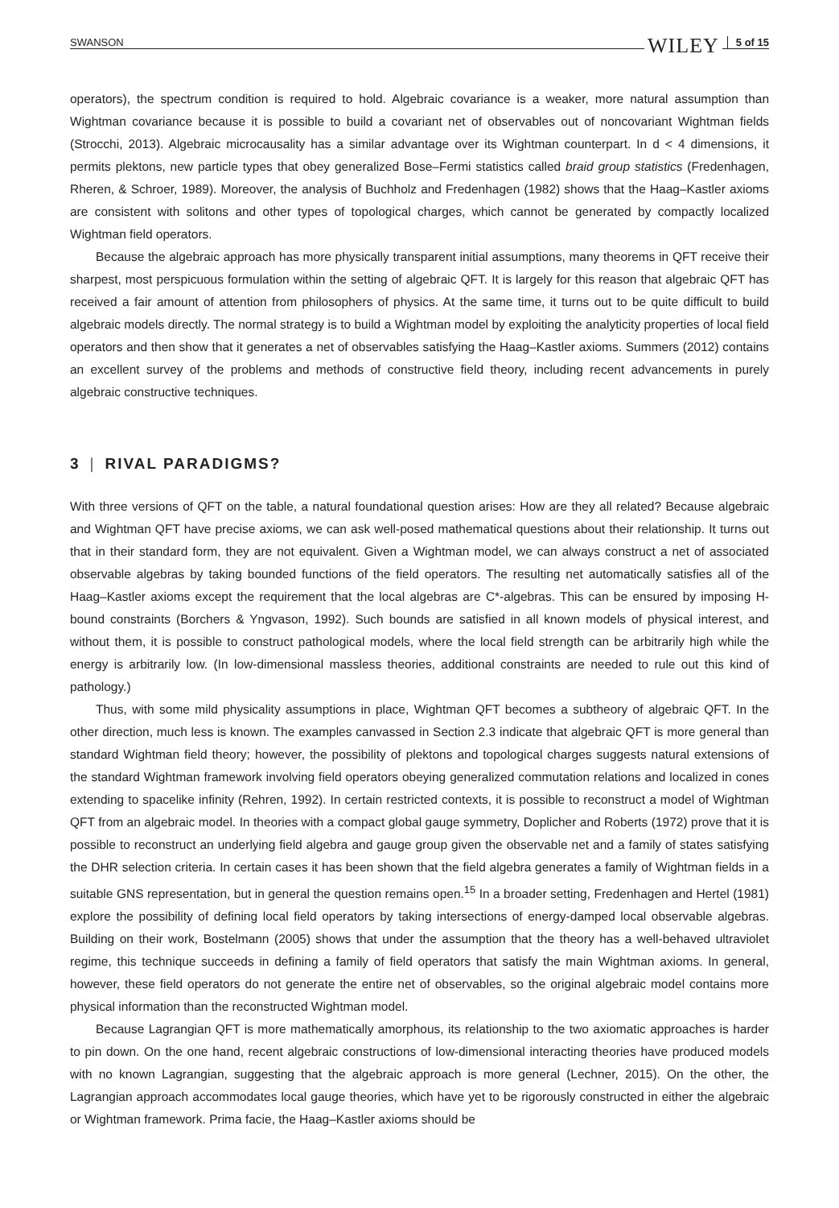SWANSON WILEY 5 of 15
operators), the spectrum condition is required to hold. Algebraic covariance is a weaker, more natural assumption than Wightman covariance because it is possible to build a covariant net of observables out of noncovariant Wightman fields (Strocchi, 2013). Algebraic microcausality has a similar advantage over its Wightman counterpart. In d < 4 dimensions, it permits plektons, new particle types that obey generalized Bose–Fermi statistics called braid group statistics (Fredenhagen, Rheren, & Schroer, 1989). Moreover, the analysis of Buchholz and Fredenhagen (1982) shows that the Haag–Kastler axioms are consistent with solitons and other types of topological charges, which cannot be generated by compactly localized Wightman field operators.
Because the algebraic approach has more physically transparent initial assumptions, many theorems in QFT receive their sharpest, most perspicuous formulation within the setting of algebraic QFT. It is largely for this reason that algebraic QFT has received a fair amount of attention from philosophers of physics. At the same time, it turns out to be quite difficult to build algebraic models directly. The normal strategy is to build a Wightman model by exploiting the analyticity properties of local field operators and then show that it generates a net of observables satisfying the Haag–Kastler axioms. Summers (2012) contains an excellent survey of the problems and methods of constructive field theory, including recent advancements in purely algebraic constructive techniques.
3 | RIVAL PARADIGMS?
With three versions of QFT on the table, a natural foundational question arises: How are they all related? Because algebraic and Wightman QFT have precise axioms, we can ask well-posed mathematical questions about their relationship. It turns out that in their standard form, they are not equivalent. Given a Wightman model, we can always construct a net of associated observable algebras by taking bounded functions of the field operators. The resulting net automatically satisfies all of the Haag–Kastler axioms except the requirement that the local algebras are C*-algebras. This can be ensured by imposing H-bound constraints (Borchers & Yngvason, 1992). Such bounds are satisfied in all known models of physical interest, and without them, it is possible to construct pathological models, where the local field strength can be arbitrarily high while the energy is arbitrarily low. (In low-dimensional massless theories, additional constraints are needed to rule out this kind of pathology.)
Thus, with some mild physicality assumptions in place, Wightman QFT becomes a subtheory of algebraic QFT. In the other direction, much less is known. The examples canvassed in Section 2.3 indicate that algebraic QFT is more general than standard Wightman field theory; however, the possibility of plektons and topological charges suggests natural extensions of the standard Wightman framework involving field operators obeying generalized commutation relations and localized in cones extending to spacelike infinity (Rehren, 1992). In certain restricted contexts, it is possible to reconstruct a model of Wightman QFT from an algebraic model. In theories with a compact global gauge symmetry, Doplicher and Roberts (1972) prove that it is possible to reconstruct an underlying field algebra and gauge group given the observable net and a family of states satisfying the DHR selection criteria. In certain cases it has been shown that the field algebra generates a family of Wightman fields in a suitable GNS representation, but in general the question remains open.<sup>15</sup> In a broader setting, Fredenhagen and Hertel (1981) explore the possibility of defining local field operators by taking intersections of energy-damped local observable algebras. Building on their work, Bostelmann (2005) shows that under the assumption that the theory has a well-behaved ultraviolet regime, this technique succeeds in defining a family of field operators that satisfy the main Wightman axioms. In general, however, these field operators do not generate the entire net of observables, so the original algebraic model contains more physical information than the reconstructed Wightman model.
Because Lagrangian QFT is more mathematically amorphous, its relationship to the two axiomatic approaches is harder to pin down. On the one hand, recent algebraic constructions of low-dimensional interacting theories have produced models with no known Lagrangian, suggesting that the algebraic approach is more general (Lechner, 2015). On the other, the Lagrangian approach accommodates local gauge theories, which have yet to be rigorously constructed in either the algebraic or Wightman framework. Prima facie, the Haag–Kastler axioms should be